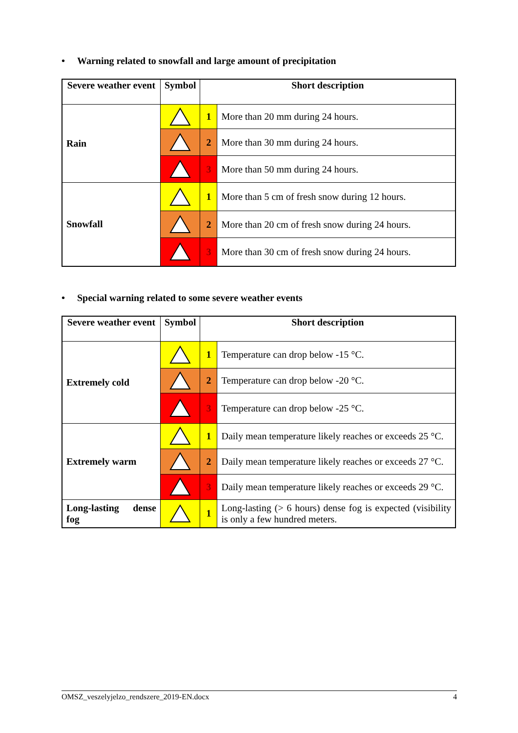• Warning related to snowfall and large amount of precipitation
| Severe weather event | Symbol | Short description | |
| --- | --- | --- | --- |
| Rain | | 1 | More than 20 mm during 24 hours. |
| | | 2 | More than 30 mm during 24 hours. |
| | | 3 | More than 50 mm during 24 hours. |
| Snowfall | | 1 | More than 5 cm of fresh snow during 12 hours. |
| | | 2 | More than 20 cm of fresh snow during 24 hours. |
| | | 3 | More than 30 cm of fresh snow during 24 hours. |
• Special warning related to some severe weather events
| Severe weather event | Symbol | Short description | |
| --- | --- | --- | --- |
| Extremely cold | | 1 | Temperature can drop below -15 °C. |
| | | 2 | Temperature can drop below -20 °C. |
| | | 3 | Temperature can drop below -25 °C. |
| Extremely warm | | 1 | Daily mean temperature likely reaches or exceeds 25 °C. |
| | | 2 | Daily mean temperature likely reaches or exceeds 27 °C. |
| | | 3 | Daily mean temperature likely reaches or exceeds 29 °C. |
| Long-lasting dense fog | | 1 | Long-lasting (> 6 hours) dense fog is expected (visibility is only a few hundred meters. |
OMSZ_veszelyjelzo_rendszere_2019-EN.docx 4